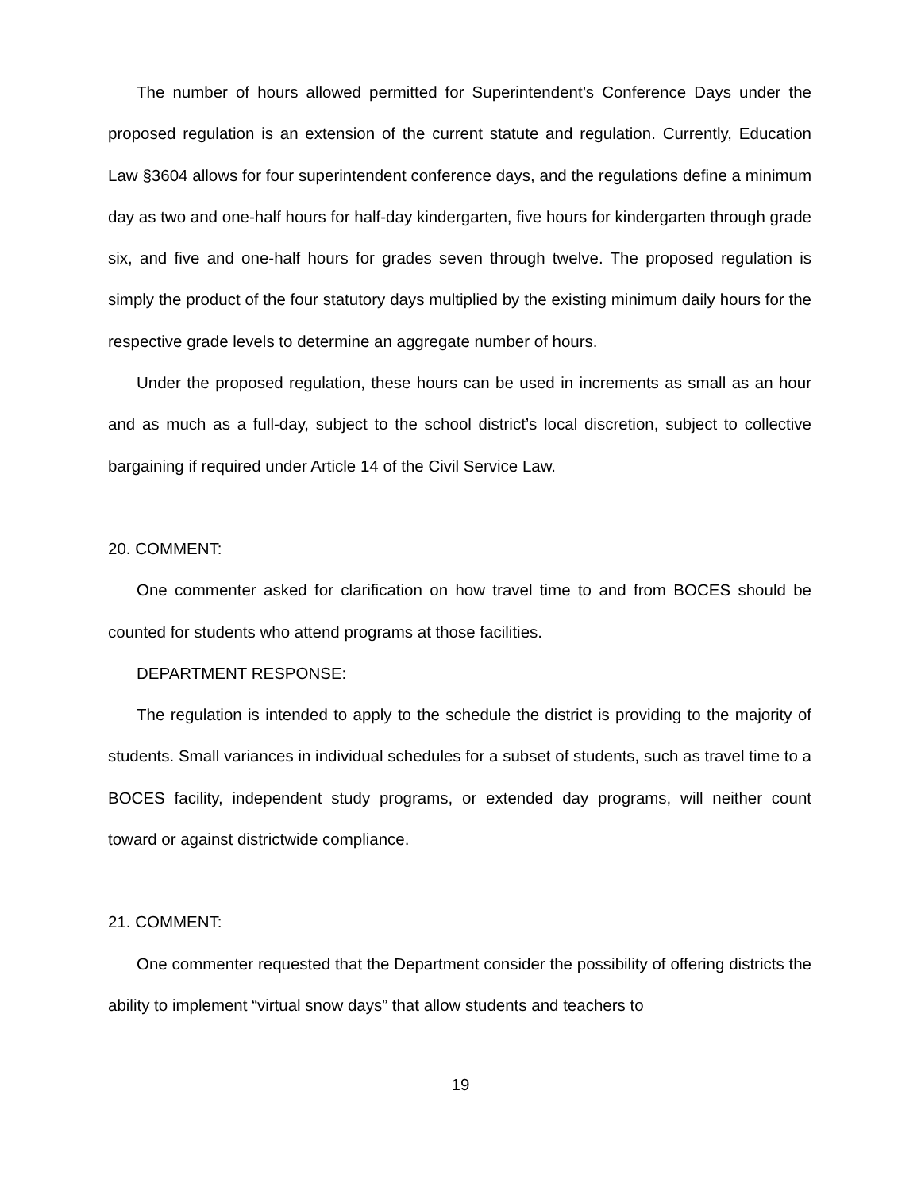The number of hours allowed permitted for Superintendent’s Conference Days under the proposed regulation is an extension of the current statute and regulation. Currently, Education Law §3604 allows for four superintendent conference days, and the regulations define a minimum day as two and one-half hours for half-day kindergarten, five hours for kindergarten through grade six, and five and one-half hours for grades seven through twelve. The proposed regulation is simply the product of the four statutory days multiplied by the existing minimum daily hours for the respective grade levels to determine an aggregate number of hours.
Under the proposed regulation, these hours can be used in increments as small as an hour and as much as a full-day, subject to the school district’s local discretion, subject to collective bargaining if required under Article 14 of the Civil Service Law.
20. COMMENT:
One commenter asked for clarification on how travel time to and from BOCES should be counted for students who attend programs at those facilities.
DEPARTMENT RESPONSE:
The regulation is intended to apply to the schedule the district is providing to the majority of students. Small variances in individual schedules for a subset of students, such as travel time to a BOCES facility, independent study programs, or extended day programs, will neither count toward or against districtwide compliance.
21. COMMENT:
One commenter requested that the Department consider the possibility of offering districts the ability to implement “virtual snow days” that allow students and teachers to
19